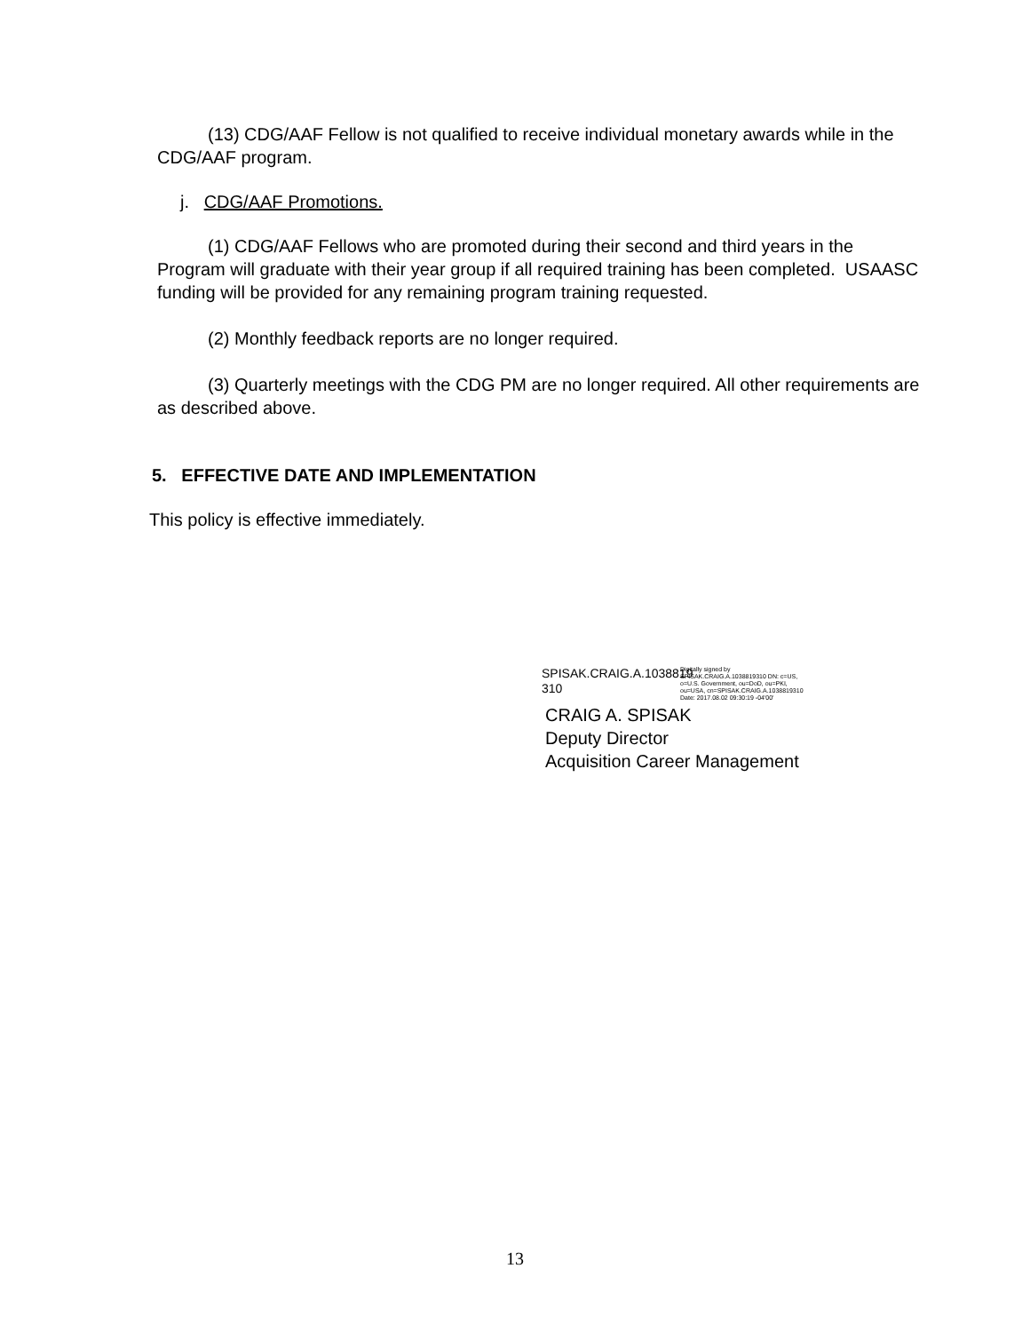(13) CDG/AAF Fellow is not qualified to receive individual monetary awards while in the CDG/AAF program.
j. CDG/AAF Promotions.
(1) CDG/AAF Fellows who are promoted during their second and third years in the Program will graduate with their year group if all required training has been completed. USAASC funding will be provided for any remaining program training requested.
(2) Monthly feedback reports are no longer required.
(3) Quarterly meetings with the CDG PM are no longer required. All other requirements are as described above.
5. EFFECTIVE DATE AND IMPLEMENTATION
This policy is effective immediately.
SPISAK.CRAIG.A.1038819 310
Digitally signed by SPISAK.CRAIG.A.1038819310 DN: c=US, o=U.S. Government, ou=DoD, ou=PKI, ou=USA, cn=SPISAK.CRAIG.A.1038819310 Date: 2017.08.02 09:30:19 -04'00'
CRAIG A. SPISAK
Deputy Director
Acquisition Career Management
13